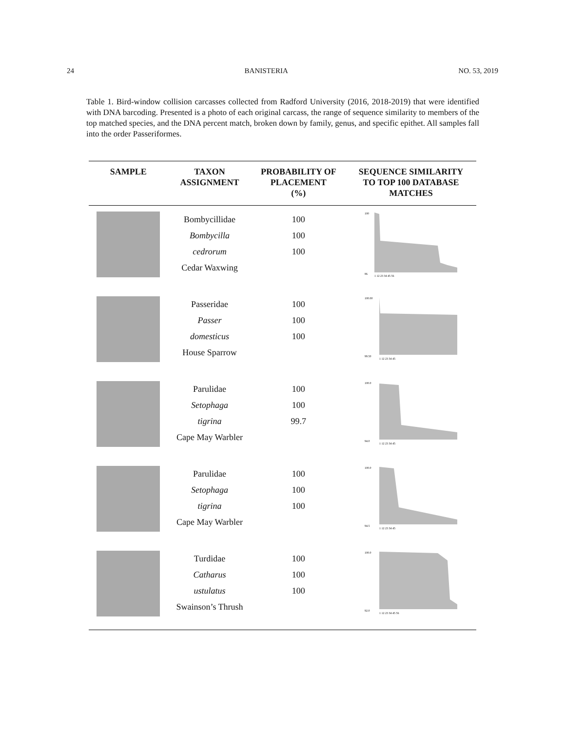24 BANISTERIA NO. 53, 2019
Table 1. Bird-window collision carcasses collected from Radford University (2016, 2018-2019) that were identified with DNA barcoding. Presented is a photo of each original carcass, the range of sequence similarity to members of the top matched species, and the DNA percent match, broken down by family, genus, and specific epithet. All samples fall into the order Passeriformes.
| SAMPLE | TAXON ASSIGNMENT | PROBABILITY OF PLACEMENT (%) | SEQUENCE SIMILARITY TO TOP 100 DATABASE MATCHES |
| --- | --- | --- | --- |
| | Bombycillidae Bombycilla cedrorum Cedar Waxwing | 100 100 100 | 100 86 1 12 23 34 45 56 |
| | Passeridae Passer domesticus House Sparrow | 100 100 100 | 100.00 99.50 1 12 23 34 45 |
| | Parulidae Setophaga tigrina Cape May Warbler | 100 100 99.7 | 100.0 94.0 1 12 23 34 45 |
| | Parulidae Setophaga tigrina Cape May Warbler | 100 100 100 | 100.0 94.5 1 12 23 34 45 |
| | Turdidae Catharus ustulatus Swainson’s Thrush | 100 100 100 | 100.0 92.0 1 12 23 34 45 56 |